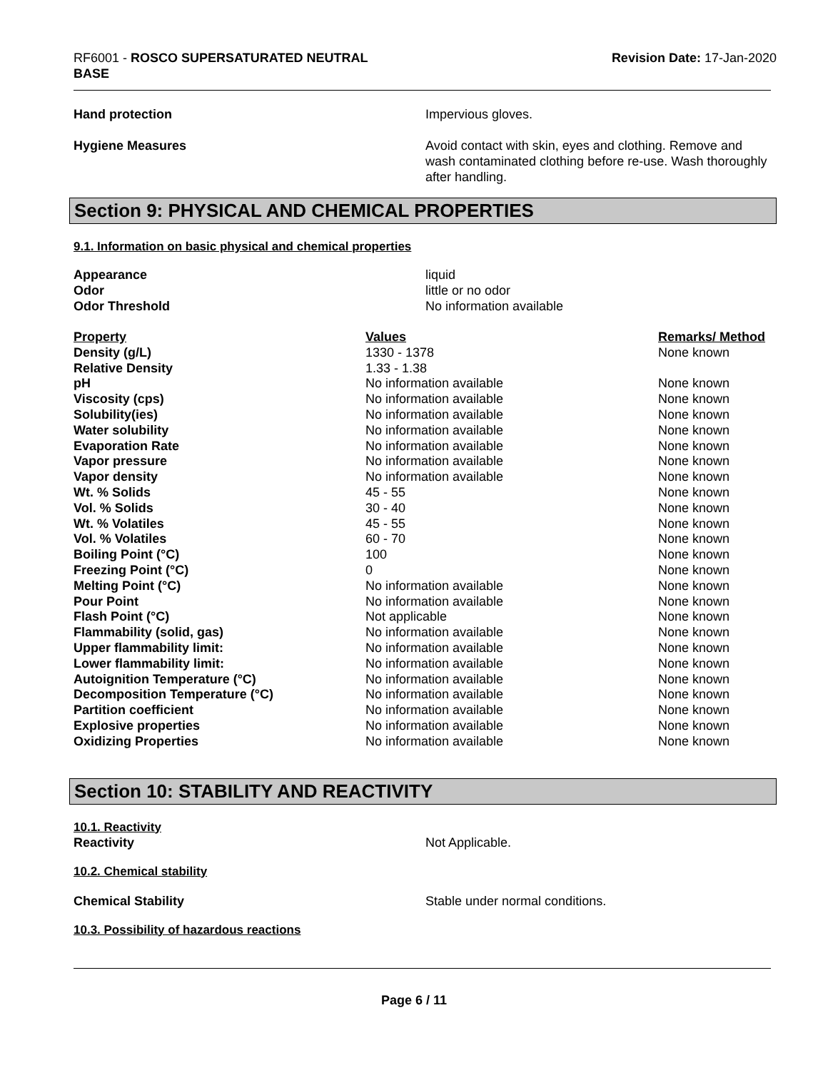RF6001 - ROSCO SUPERSATURATED NEUTRAL
BASE
Revision Date: 17-Jan-2020
Hand protection Impervious gloves.
Hygiene Measures Avoid contact with skin, eyes and clothing. Remove and wash contaminated clothing before re-use. Wash thoroughly after handling.
Section 9: PHYSICAL AND CHEMICAL PROPERTIES
9.1. Information on basic physical and chemical properties
Appearance liquid
Odor little or no odor
Odor Threshold No information available
| Property | Values | Remarks/ Method |
| --- | --- | --- |
| Density (g/L) | 1330 - 1378 | None known |
| Relative Density | 1.33 - 1.38 | |
| pH | No information available | None known |
| Viscosity (cps) | No information available | None known |
| Solubility(ies) | No information available | None known |
| Water solubility | No information available | None known |
| Evaporation Rate | No information available | None known |
| Vapor pressure | No information available | None known |
| Vapor density | No information available | None known |
| Wt. % Solids | 45 - 55 | None known |
| Vol. % Solids | 30 - 40 | None known |
| Wt. % Volatiles | 45 - 55 | None known |
| Vol. % Volatiles | 60 - 70 | None known |
| Boiling Point (°C) | 100 | None known |
| Freezing Point (°C) | 0 | None known |
| Melting Point (°C) | No information available | None known |
| Pour Point | No information available | None known |
| Flash Point (°C) | Not applicable | None known |
| Flammability (solid, gas) | No information available | None known |
| Upper flammability limit: | No information available | None known |
| Lower flammability limit: | No information available | None known |
| Autoignition Temperature (°C) | No information available | None known |
| Decomposition Temperature (°C) | No information available | None known |
| Partition coefficient | No information available | None known |
| Explosive properties | No information available | None known |
| Oxidizing Properties | No information available | None known |
Section 10: STABILITY AND REACTIVITY
10.1. Reactivity
Reactivity Not Applicable.
10.2. Chemical stability
Chemical Stability Stable under normal conditions.
10.3. Possibility of hazardous reactions
Page 6 / 11